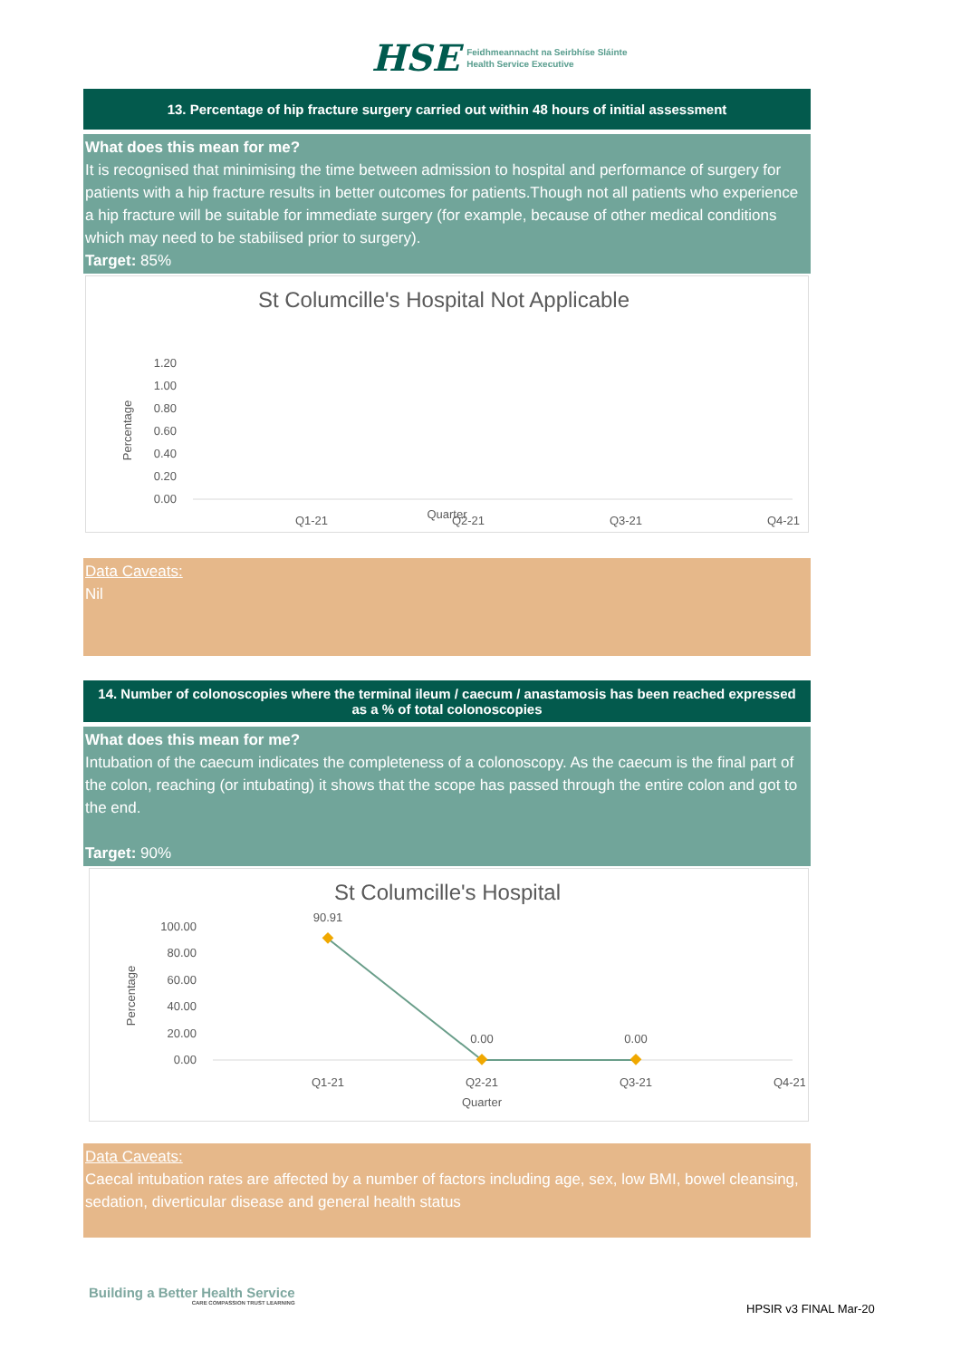HSE Feidhmeannacht na Seirbhíse Sláinte
Health Service Executive
13. Percentage of hip fracture surgery carried out within 48 hours of initial assessment
What does this mean for me?
It is recognised that minimising the time between admission to hospital and performance of surgery for patients with a hip fracture results in better outcomes for patients.Though not all patients who experience a hip fracture will be suitable for immediate surgery (for example, because of other medical conditions which may need to be stabilised prior to surgery).
Target: 85%
St Columcille's Hospital Not Applicable
1.20
1.00
0.80
0.60
0.40
0.20
0.00
Percentage
Q1-21
Q2-21
Q3-21
Q4-21
Quarter
Data Caveats:
Nil
14. Number of colonoscopies where the terminal ileum / caecum / anastamosis has been reached expressed as a % of total colonoscopies
What does this mean for me?
Intubation of the caecum indicates the completeness of a colonoscopy. As the caecum is the final part of the colon, reaching (or intubating) it shows that the scope has passed through the entire colon and got to the end.
Target: 90%
St Columcille's Hospital
100.00
80.00
60.00
40.00
20.00
0.00
Percentage
90.91
0.00
0.00
Q1-21
Q2-21
Q3-21
Q4-21
Quarter
Data Caveats:
Caecal intubation rates are affected by a number of factors including age, sex, low BMI, bowel cleansing, sedation, diverticular disease and general health status
Building a Better Health Service
CARE COMPASSION TRUST LEARNING
HPSIR v3 FINAL Mar-20